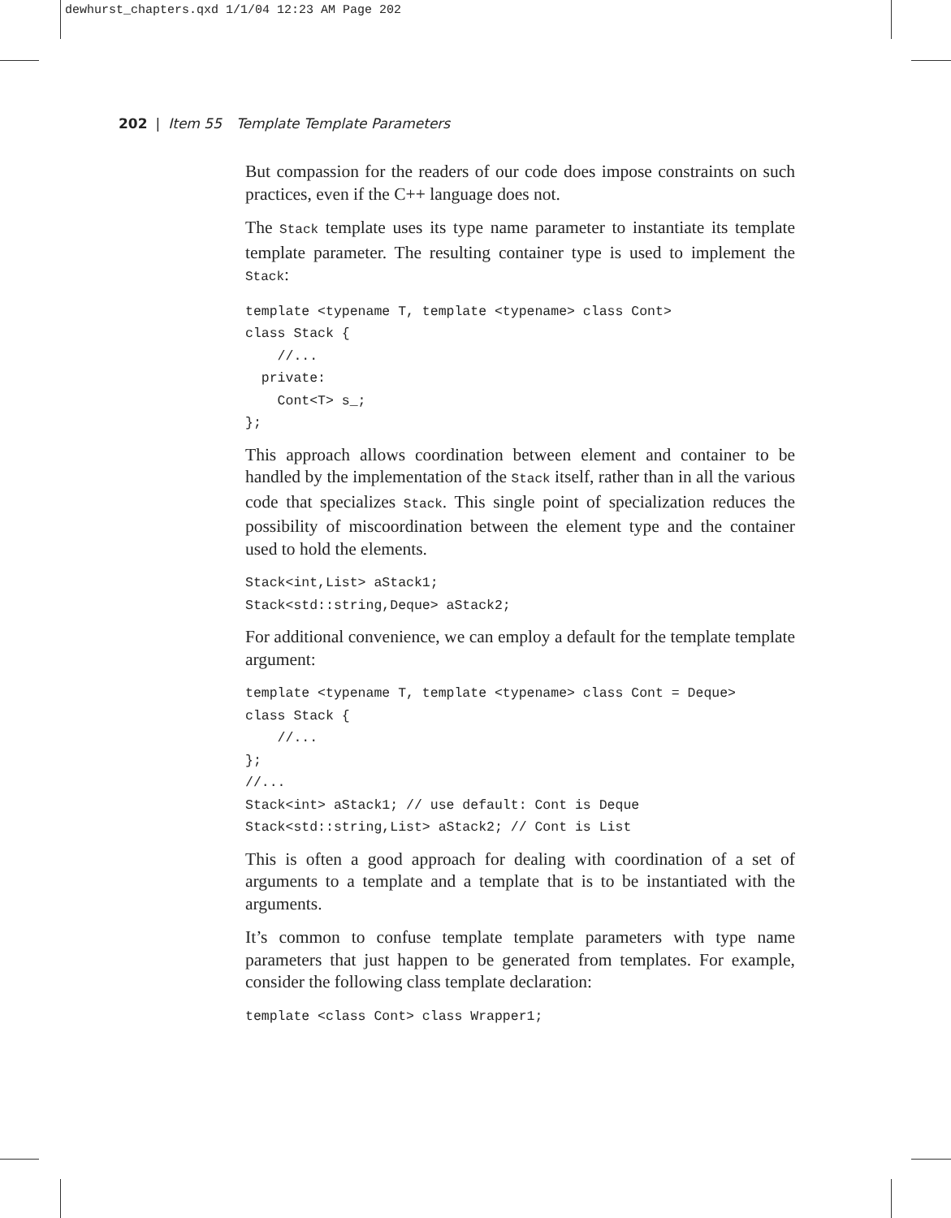dewhurst_chapters.qxd 1/1/04 12:23 AM Page 202
202 | Item 55 Template Template Parameters
But compassion for the readers of our code does impose constraints on such practices, even if the C++ language does not.
The Stack template uses its type name parameter to instantiate its template template parameter. The resulting container type is used to implement the Stack:
template <typename T, template <typename> class Cont>
class Stack {
    //...
  private:
    Cont<T> s_;
};
This approach allows coordination between element and container to be handled by the implementation of the Stack itself, rather than in all the various code that specializes Stack. This single point of specialization reduces the possibility of miscoordination between the element type and the container used to hold the elements.
Stack<int,List> aStack1;
Stack<std::string,Deque> aStack2;
For additional convenience, we can employ a default for the template template argument:
template <typename T, template <typename> class Cont = Deque>
class Stack {
    //...
};
//...
Stack<int> aStack1; // use default: Cont is Deque
Stack<std::string,List> aStack2; // Cont is List
This is often a good approach for dealing with coordination of a set of arguments to a template and a template that is to be instantiated with the arguments.
It’s common to confuse template template parameters with type name parameters that just happen to be generated from templates. For example, consider the following class template declaration:
template <class Cont> class Wrapper1;